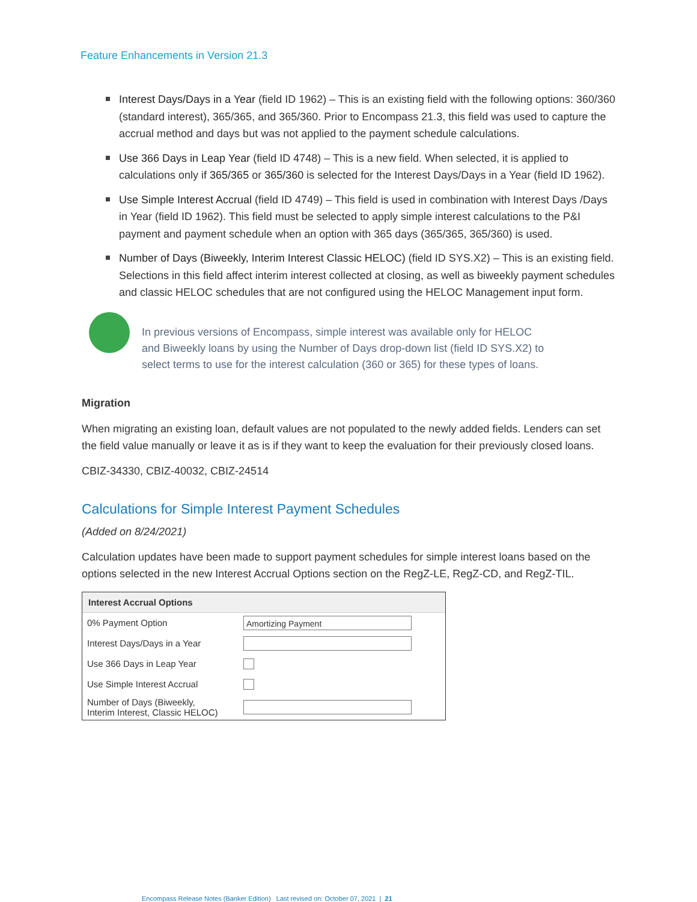Feature Enhancements in Version 21.3
Interest Days/Days in a Year (field ID 1962) – This is an existing field with the following options: 360/360 (standard interest), 365/365, and 365/360. Prior to Encompass 21.3, this field was used to capture the accrual method and days but was not applied to the payment schedule calculations.
Use 366 Days in Leap Year (field ID 4748) – This is a new field. When selected, it is applied to calculations only if 365/365 or 365/360 is selected for the Interest Days/Days in a Year (field ID 1962).
Use Simple Interest Accrual (field ID 4749) – This field is used in combination with Interest Days /Days in Year (field ID 1962). This field must be selected to apply simple interest calculations to the P&I payment and payment schedule when an option with 365 days (365/365, 365/360) is used.
Number of Days (Biweekly, Interim Interest Classic HELOC) (field ID SYS.X2) – This is an existing field. Selections in this field affect interim interest collected at closing, as well as biweekly payment schedules and classic HELOC schedules that are not configured using the HELOC Management input form.
In previous versions of Encompass, simple interest was available only for HELOC and Biweekly loans by using the Number of Days drop-down list (field ID SYS.X2) to select terms to use for the interest calculation (360 or 365) for these types of loans.
Migration
When migrating an existing loan, default values are not populated to the newly added fields. Lenders can set the field value manually or leave it as is if they want to keep the evaluation for their previously closed loans.
CBIZ-34330, CBIZ-40032, CBIZ-24514
Calculations for Simple Interest Payment Schedules
(Added on 8/24/2021)
Calculation updates have been made to support payment schedules for simple interest loans based on the options selected in the new Interest Accrual Options section on the RegZ-LE, RegZ-CD, and RegZ-TIL.
Interest Accrual Options
0% Payment Option
Amortizing Payment
Interest Days/Days in a Year
Use 366 Days in Leap Year
Use Simple Interest Accrual
Number of Days (Biweekly,
Interim Interest, Classic HELOC)
Encompass Release Notes (Banker Edition) Last revised on: October 07, 2021 | 21